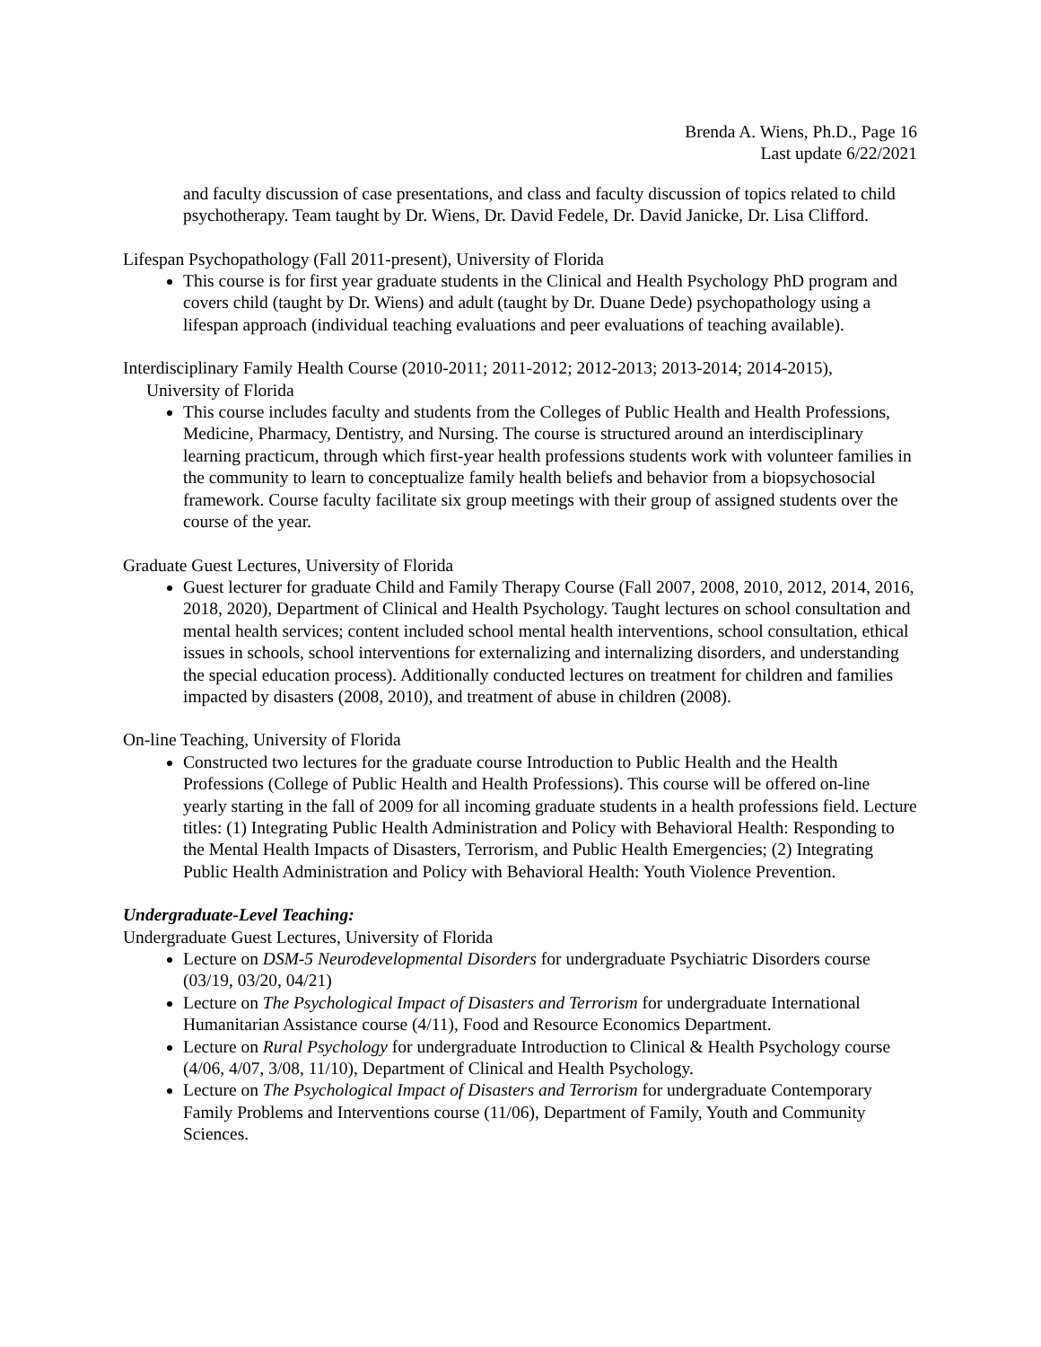Brenda A. Wiens, Ph.D., Page 16
Last update 6/22/2021
and faculty discussion of case presentations, and class and faculty discussion of topics related to child psychotherapy. Team taught by Dr. Wiens, Dr. David Fedele, Dr. David Janicke, Dr. Lisa Clifford.
Lifespan Psychopathology (Fall 2011-present), University of Florida
This course is for first year graduate students in the Clinical and Health Psychology PhD program and covers child (taught by Dr. Wiens) and adult (taught by Dr. Duane Dede) psychopathology using a lifespan approach (individual teaching evaluations and peer evaluations of teaching available).
Interdisciplinary Family Health Course (2010-2011; 2011-2012; 2012-2013; 2013-2014; 2014-2015),
University of Florida
This course includes faculty and students from the Colleges of Public Health and Health Professions, Medicine, Pharmacy, Dentistry, and Nursing. The course is structured around an interdisciplinary learning practicum, through which first-year health professions students work with volunteer families in the community to learn to conceptualize family health beliefs and behavior from a biopsychosocial framework. Course faculty facilitate six group meetings with their group of assigned students over the course of the year.
Graduate Guest Lectures, University of Florida
Guest lecturer for graduate Child and Family Therapy Course (Fall 2007, 2008, 2010, 2012, 2014, 2016, 2018, 2020), Department of Clinical and Health Psychology. Taught lectures on school consultation and mental health services; content included school mental health interventions, school consultation, ethical issues in schools, school interventions for externalizing and internalizing disorders, and understanding the special education process). Additionally conducted lectures on treatment for children and families impacted by disasters (2008, 2010), and treatment of abuse in children (2008).
On-line Teaching, University of Florida
Constructed two lectures for the graduate course Introduction to Public Health and the Health Professions (College of Public Health and Health Professions). This course will be offered on-line yearly starting in the fall of 2009 for all incoming graduate students in a health professions field. Lecture titles: (1) Integrating Public Health Administration and Policy with Behavioral Health: Responding to the Mental Health Impacts of Disasters, Terrorism, and Public Health Emergencies; (2) Integrating Public Health Administration and Policy with Behavioral Health: Youth Violence Prevention.
Undergraduate-Level Teaching:
Undergraduate Guest Lectures, University of Florida
Lecture on DSM-5 Neurodevelopmental Disorders for undergraduate Psychiatric Disorders course (03/19, 03/20, 04/21)
Lecture on The Psychological Impact of Disasters and Terrorism for undergraduate International Humanitarian Assistance course (4/11), Food and Resource Economics Department.
Lecture on Rural Psychology for undergraduate Introduction to Clinical & Health Psychology course (4/06, 4/07, 3/08, 11/10), Department of Clinical and Health Psychology.
Lecture on The Psychological Impact of Disasters and Terrorism for undergraduate Contemporary Family Problems and Interventions course (11/06), Department of Family, Youth and Community Sciences.